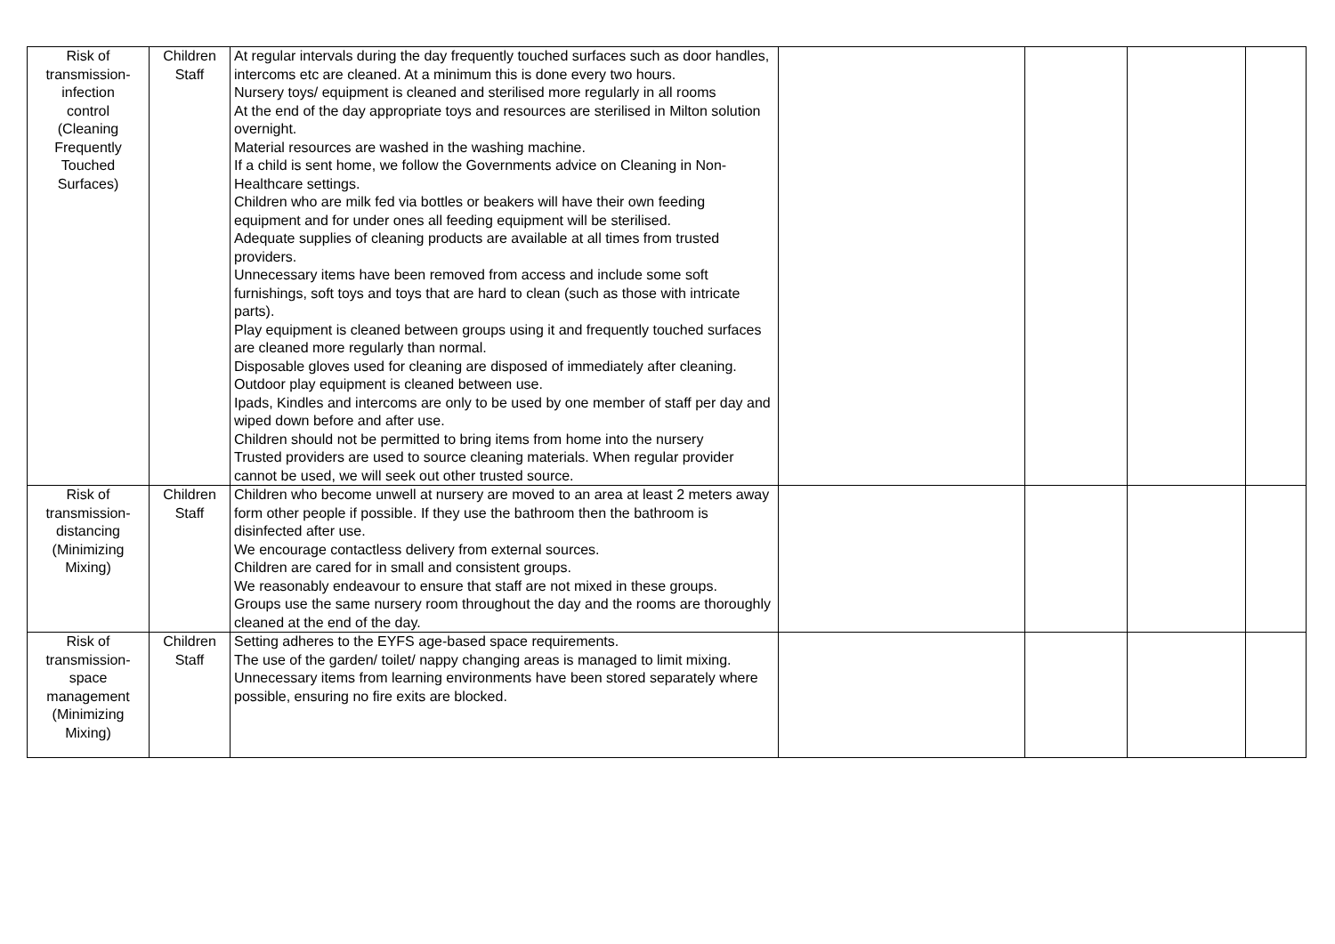| Risk of transmission- infection control (Cleaning Frequently Touched Surfaces) | Children Staff | At regular intervals during the day frequently touched surfaces such as door handles, intercoms etc are cleaned. At a minimum this is done every two hours. Nursery toys/ equipment is cleaned and sterilised more regularly in all rooms At the end of the day appropriate toys and resources are sterilised in Milton solution overnight. Material resources are washed in the washing machine. If a child is sent home, we follow the Governments advice on Cleaning in Non- Healthcare settings. Children who are milk fed via bottles or beakers will have their own feeding equipment and for under ones all feeding equipment will be sterilised. Adequate supplies of cleaning products are available at all times from trusted providers. Unnecessary items have been removed from access and include some soft furnishings, soft toys and toys that are hard to clean (such as those with intricate parts). Play equipment is cleaned between groups using it and frequently touched surfaces are cleaned more regularly than normal. Disposable gloves used for cleaning are disposed of immediately after cleaning. Outdoor play equipment is cleaned between use. Ipads, Kindles and intercoms are only to be used by one member of staff per day and wiped down before and after use. Children should not be permitted to bring items from home into the nursery Trusted providers are used to source cleaning materials. When regular provider cannot be used, we will seek out other trusted source. | | | | |
| Risk of transmission- distancing (Minimizing Mixing) | Children Staff | Children who become unwell at nursery are moved to an area at least 2 meters away form other people if possible. If they use the bathroom then the bathroom is disinfected after use. We encourage contactless delivery from external sources. Children are cared for in small and consistent groups. We reasonably endeavour to ensure that staff are not mixed in these groups. Groups use the same nursery room throughout the day and the rooms are thoroughly cleaned at the end of the day. | | | | |
| Risk of transmission- space management (Minimizing Mixing) | Children Staff | Setting adheres to the EYFS age-based space requirements. The use of the garden/ toilet/ nappy changing areas is managed to limit mixing. Unnecessary items from learning environments have been stored separately where possible, ensuring no fire exits are blocked. | | | | |